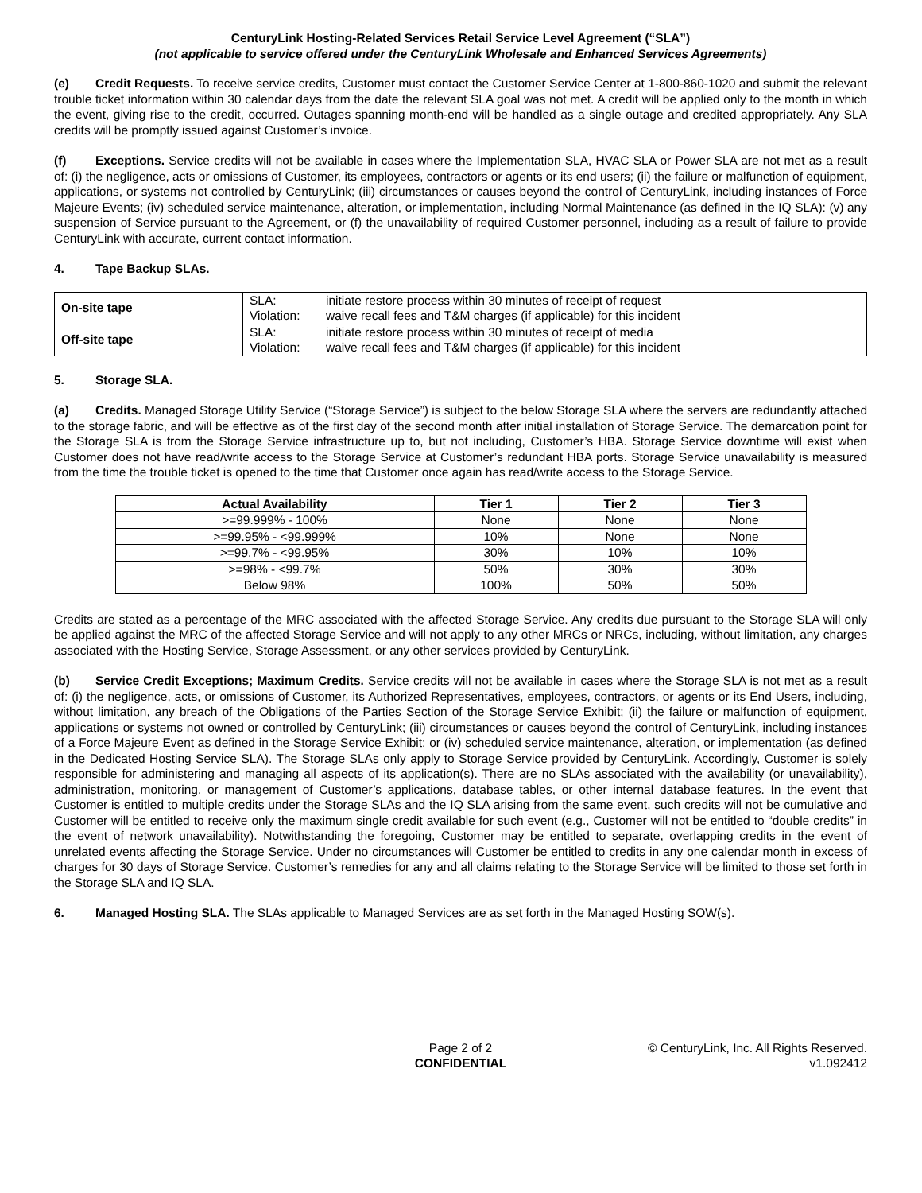CenturyLink Hosting-Related Services Retail Service Level Agreement (“SLA”)
(not applicable to service offered under the CenturyLink Wholesale and Enhanced Services Agreements)
(e) Credit Requests. To receive service credits, Customer must contact the Customer Service Center at 1-800-860-1020 and submit the relevant trouble ticket information within 30 calendar days from the date the relevant SLA goal was not met. A credit will be applied only to the month in which the event, giving rise to the credit, occurred. Outages spanning month-end will be handled as a single outage and credited appropriately. Any SLA credits will be promptly issued against Customer’s invoice.
(f) Exceptions. Service credits will not be available in cases where the Implementation SLA, HVAC SLA or Power SLA are not met as a result of: (i) the negligence, acts or omissions of Customer, its employees, contractors or agents or its end users; (ii) the failure or malfunction of equipment, applications, or systems not controlled by CenturyLink; (iii) circumstances or causes beyond the control of CenturyLink, including instances of Force Majeure Events; (iv) scheduled service maintenance, alteration, or implementation, including Normal Maintenance (as defined in the IQ SLA): (v) any suspension of Service pursuant to the Agreement, or (f) the unavailability of required Customer personnel, including as a result of failure to provide CenturyLink with accurate, current contact information.
4. Tape Backup SLAs.
| On-site tape | SLA: | initiate restore process within 30 minutes of receipt of request |
| | Violation: | waive recall fees and T&M charges (if applicable) for this incident |
| Off-site tape | SLA: | initiate restore process within 30 minutes of receipt of media |
| | Violation: | waive recall fees and T&M charges (if applicable) for this incident |
5. Storage SLA.
(a) Credits. Managed Storage Utility Service (“Storage Service”) is subject to the below Storage SLA where the servers are redundantly attached to the storage fabric, and will be effective as of the first day of the second month after initial installation of Storage Service. The demarcation point for the Storage SLA is from the Storage Service infrastructure up to, but not including, Customer’s HBA. Storage Service downtime will exist when Customer does not have read/write access to the Storage Service at Customer’s redundant HBA ports. Storage Service unavailability is measured from the time the trouble ticket is opened to the time that Customer once again has read/write access to the Storage Service.
| Actual Availability | Tier 1 | Tier 2 | Tier 3 |
| --- | --- | --- | --- |
| >=99.999% - 100% | None | None | None |
| >=99.95% - <99.999% | 10% | None | None |
| >=99.7% - <99.95% | 30% | 10% | 10% |
| >=98% - <99.7% | 50% | 30% | 30% |
| Below 98% | 100% | 50% | 50% |
Credits are stated as a percentage of the MRC associated with the affected Storage Service. Any credits due pursuant to the Storage SLA will only be applied against the MRC of the affected Storage Service and will not apply to any other MRCs or NRCs, including, without limitation, any charges associated with the Hosting Service, Storage Assessment, or any other services provided by CenturyLink.
(b) Service Credit Exceptions; Maximum Credits. Service credits will not be available in cases where the Storage SLA is not met as a result of: (i) the negligence, acts, or omissions of Customer, its Authorized Representatives, employees, contractors, or agents or its End Users, including, without limitation, any breach of the Obligations of the Parties Section of the Storage Service Exhibit; (ii) the failure or malfunction of equipment, applications or systems not owned or controlled by CenturyLink; (iii) circumstances or causes beyond the control of CenturyLink, including instances of a Force Majeure Event as defined in the Storage Service Exhibit; or (iv) scheduled service maintenance, alteration, or implementation (as defined in the Dedicated Hosting Service SLA). The Storage SLAs only apply to Storage Service provided by CenturyLink. Accordingly, Customer is solely responsible for administering and managing all aspects of its application(s). There are no SLAs associated with the availability (or unavailability), administration, monitoring, or management of Customer’s applications, database tables, or other internal database features. In the event that Customer is entitled to multiple credits under the Storage SLAs and the IQ SLA arising from the same event, such credits will not be cumulative and Customer will be entitled to receive only the maximum single credit available for such event (e.g., Customer will not be entitled to “double credits” in the event of network unavailability). Notwithstanding the foregoing, Customer may be entitled to separate, overlapping credits in the event of unrelated events affecting the Storage Service. Under no circumstances will Customer be entitled to credits in any one calendar month in excess of charges for 30 days of Storage Service. Customer’s remedies for any and all claims relating to the Storage Service will be limited to those set forth in the Storage SLA and IQ SLA.
6. Managed Hosting SLA. The SLAs applicable to Managed Services are as set forth in the Managed Hosting SOW(s).
Page 2 of 2
CONFIDENTIAL
© CenturyLink, Inc. All Rights Reserved.
v1.092412